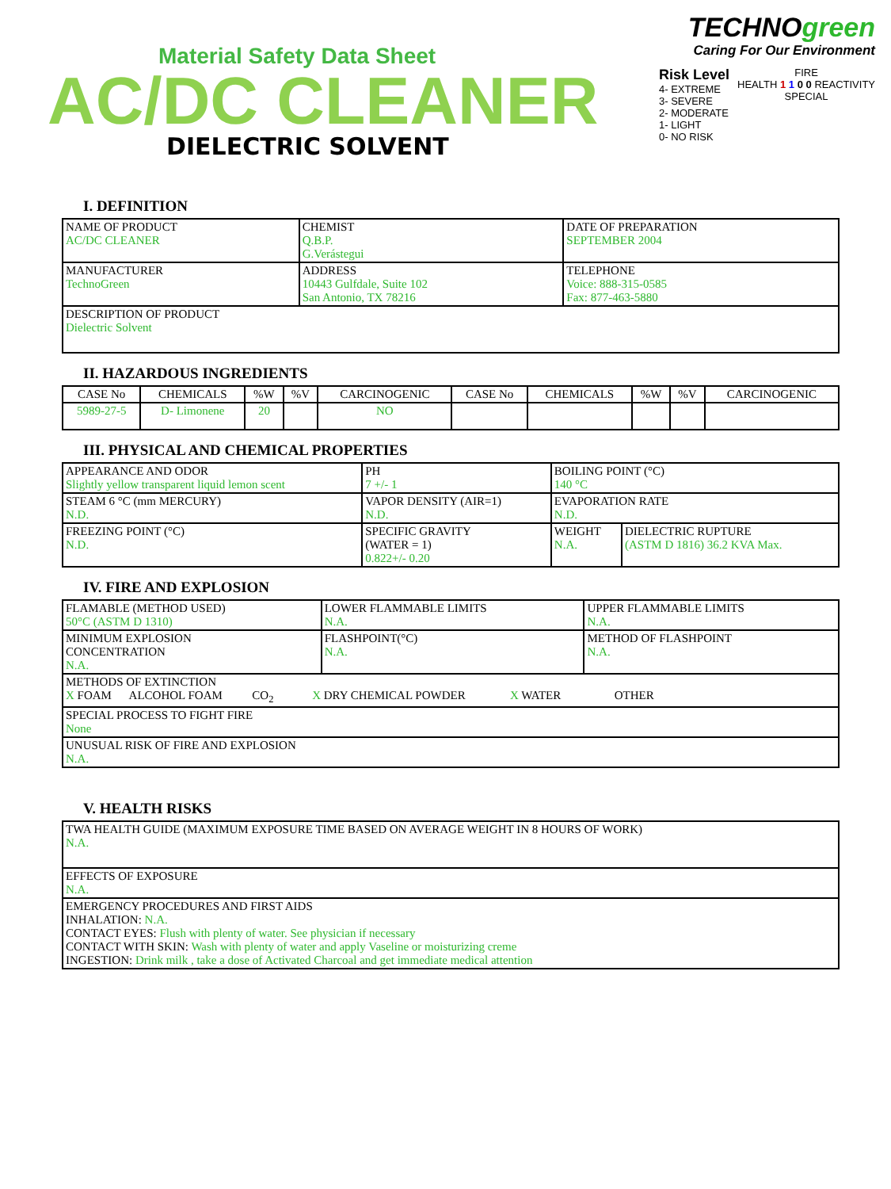Material Safety Data Sheet
AC/DC CLEANER
DIELECTRIC SOLVENT
TECHNOgreen
Caring For Our Environment
Risk Level
4- EXTREME
3- SEVERE
2- MODERATE
1- LIGHT
0- NO RISK
FIRE
HEALTH 1 1 0 0 REACTIVITY
SPECIAL
I. DEFINITION
| NAME OF PRODUCT AC/DC CLEANER | CHEMIST Q.B.P. G.Verástegui | DATE OF PREPARATION SEPTEMBER 2004 |
| MANUFACTURER TechnoGreen | ADDRESS 10443 Gulfdale, Suite 102 San Antonio, TX 78216 | TELEPHONE Voice: 888-315-0585 Fax: 877-463-5880 |
| DESCRIPTION OF PRODUCT Dielectric Solvent | | |
II. HAZARDOUS INGREDIENTS
| CASE No | CHEMICALS | %W | %V | CARCINOGENIC | CASE No | CHEMICALS | %W | %V | CARCINOGENIC |
| 5989-27-5 | D- Limonene | 20 | | NO | | | | | |
III. PHYSICAL AND CHEMICAL PROPERTIES
| APPEARANCE AND ODOR Slightly yellow transparent liquid lemon scent | PH 7 +/- 1 | BOILING POINT (°C) 140 °C | |
| STEAM 6 °C (mm MERCURY) N.D. | VAPOR DENSITY (AIR=1) N.D. | EVAPORATION RATE N.D. | |
| FREEZING POINT (°C) N.D. | SPECIFIC GRAVITY (WATER = 1) 0.822+/- 0.20 | WEIGHT N.A. | DIELECTRIC RUPTURE (ASTM D 1816) 36.2 KVA Max. |
IV. FIRE AND EXPLOSION
| FLAMABLE (METHOD USED) 50°C (ASTM D 1310) | LOWER FLAMMABLE LIMITS N.A. | UPPER FLAMMABLE LIMITS N.A. |
| MINIMUM EXPLOSION CONCENTRATION N.A. | FLASHPOINT(°C) N.A. | METHOD OF FLASHPOINT N.A. |
| METHODS OF EXTINCTION X FOAM ALCOHOL FOAM CO<sub>2</sub> X DRY CHEMICAL POWDER X WATER OTHER | | |
| SPECIAL PROCESS TO FIGHT FIRE None | | |
| UNUSUAL RISK OF FIRE AND EXPLOSION N.A. | | |
V. HEALTH RISKS
| TWA HEALTH GUIDE (MAXIMUM EXPOSURE TIME BASED ON AVERAGE WEIGHT IN 8 HOURS OF WORK) N.A. |
| EFFECTS OF EXPOSURE N.A. |
| EMERGENCY PROCEDURES AND FIRST AIDS INHALATION: N.A. CONTACT EYES: Flush with plenty of water. See physician if necessary CONTACT WITH SKIN: Wash with plenty of water and apply Vaseline or moisturizing creme INGESTION: Drink milk , take a dose of Activated Charcoal and get immediate medical attention |